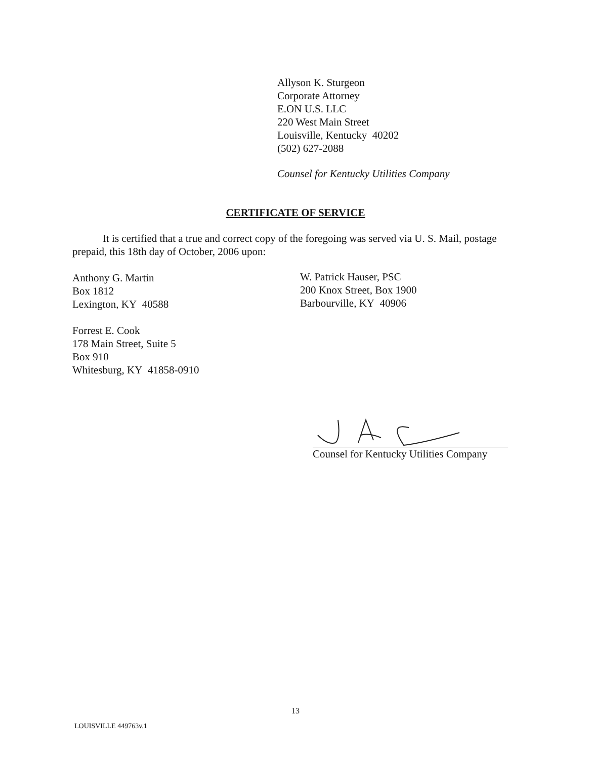Allyson K. Sturgeon
Corporate Attorney
E.ON U.S. LLC
220 West Main Street
Louisville, Kentucky 40202
(502) 627-2088
Counsel for Kentucky Utilities Company
CERTIFICATE OF SERVICE
It is certified that a true and correct copy of the foregoing was served via U. S. Mail, postage prepaid, this 18th day of October, 2006 upon:
Anthony G. Martin
Box 1812
Lexington, KY 40588
Forrest E. Cook
178 Main Street, Suite 5
Box 910
Whitesburg, KY 41858-0910
W. Patrick Hauser, PSC
200 Knox Street, Box 1900
Barbourville, KY 40906
Counsel for Kentucky Utilities Company
13
LOUISVILLE 449763v.1